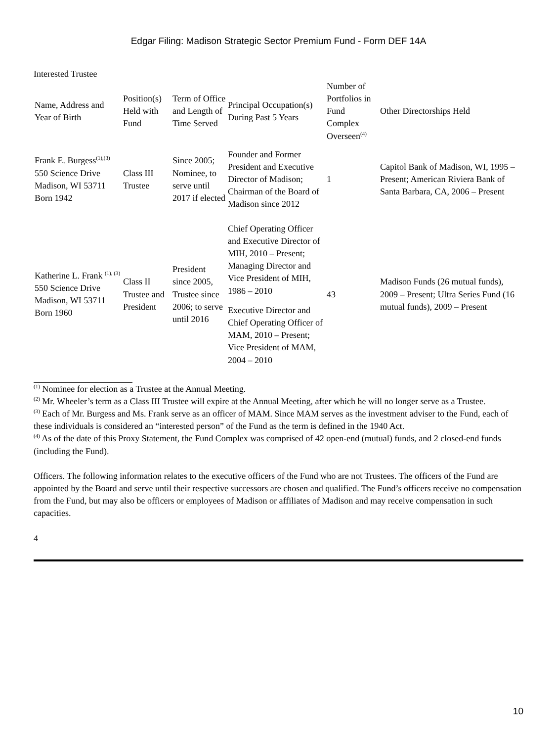Edgar Filing: Madison Strategic Sector Premium Fund - Form DEF 14A
Interested Trustee
| Name, Address and Year of Birth | Position(s) Held with Fund | Term of Office and Length of Time Served | Principal Occupation(s) During Past 5 Years | Number of Portfolios in Fund Complex Overseen<sup>(4)</sup> | Other Directorships Held |
| --- | --- | --- | --- | --- | --- |
| Frank E. Burgess<sup>(1),(3)</sup> 550 Science Drive Madison, WI 53711 Born 1942 | Class III Trustee | Since 2005; Nominee, to serve until 2017 if elected | Founder and Former President and Executive Director of Madison; Chairman of the Board of Madison since 2012 | 1 | Capitol Bank of Madison, WI, 1995 – Present; American Riviera Bank of Santa Barbara, CA, 2006 – Present |
| Katherine L. Frank <sup>(1), (3)</sup> 550 Science Drive Madison, WI 53711 Born 1960 | Class II Trustee and President | President since 2005, Trustee since 2006; to serve until 2016 | Chief Operating Officer and Executive Director of MIH, 2010 – Present; Managing Director and Vice President of MIH, 1986 – 2010 Executive Director and Chief Operating Officer of MAM, 2010 – Present; Vice President of MAM, 2004 – 2010 | 43 | Madison Funds (26 mutual funds), 2009 – Present; Ultra Series Fund (16 mutual funds), 2009 – Present |
<sup>(1)</sup> Nominee for election as a Trustee at the Annual Meeting.
<sup>(2)</sup> Mr. Wheeler’s term as a Class III Trustee will expire at the Annual Meeting, after which he will no longer serve as a Trustee.
<sup>(3)</sup> Each of Mr. Burgess and Ms. Frank serve as an officer of MAM. Since MAM serves as the investment adviser to the Fund, each of these individuals is considered an “interested person” of the Fund as the term is defined in the 1940 Act.
<sup>(4)</sup> As of the date of this Proxy Statement, the Fund Complex was comprised of 42 open-end (mutual) funds, and 2 closed-end funds (including the Fund).
Officers. The following information relates to the executive officers of the Fund who are not Trustees. The officers of the Fund are appointed by the Board and serve until their respective successors are chosen and qualified. The Fund’s officers receive no compensation from the Fund, but may also be officers or employees of Madison or affiliates of Madison and may receive compensation in such capacities.
4
10